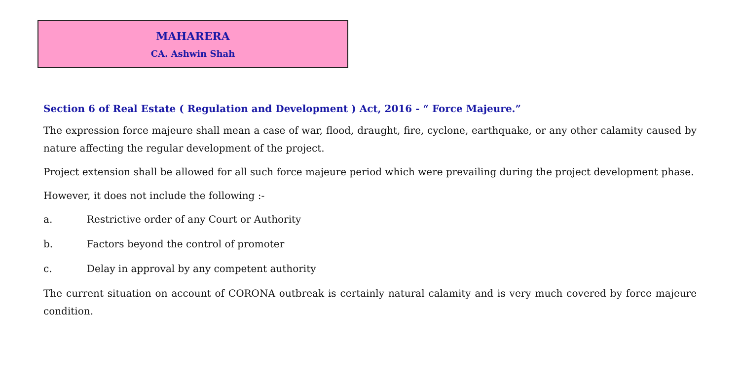MAHARERA
CA. Ashwin Shah
Section 6 of Real Estate ( Regulation and Development ) Act, 2016 - “ Force Majeure.”
The expression force majeure shall mean a case of war, flood, draught, fire, cyclone, earthquake, or any other calamity caused by nature affecting the regular development of the project.
Project extension shall be allowed for all such force majeure period which were prevailing during the project development phase.
However, it does not include the following :-
a. Restrictive order of any Court or Authority
b. Factors beyond the control of promoter
c. Delay in approval by any competent authority
The current situation on account of CORONA outbreak is certainly natural calamity and is very much covered by force majeure condition.